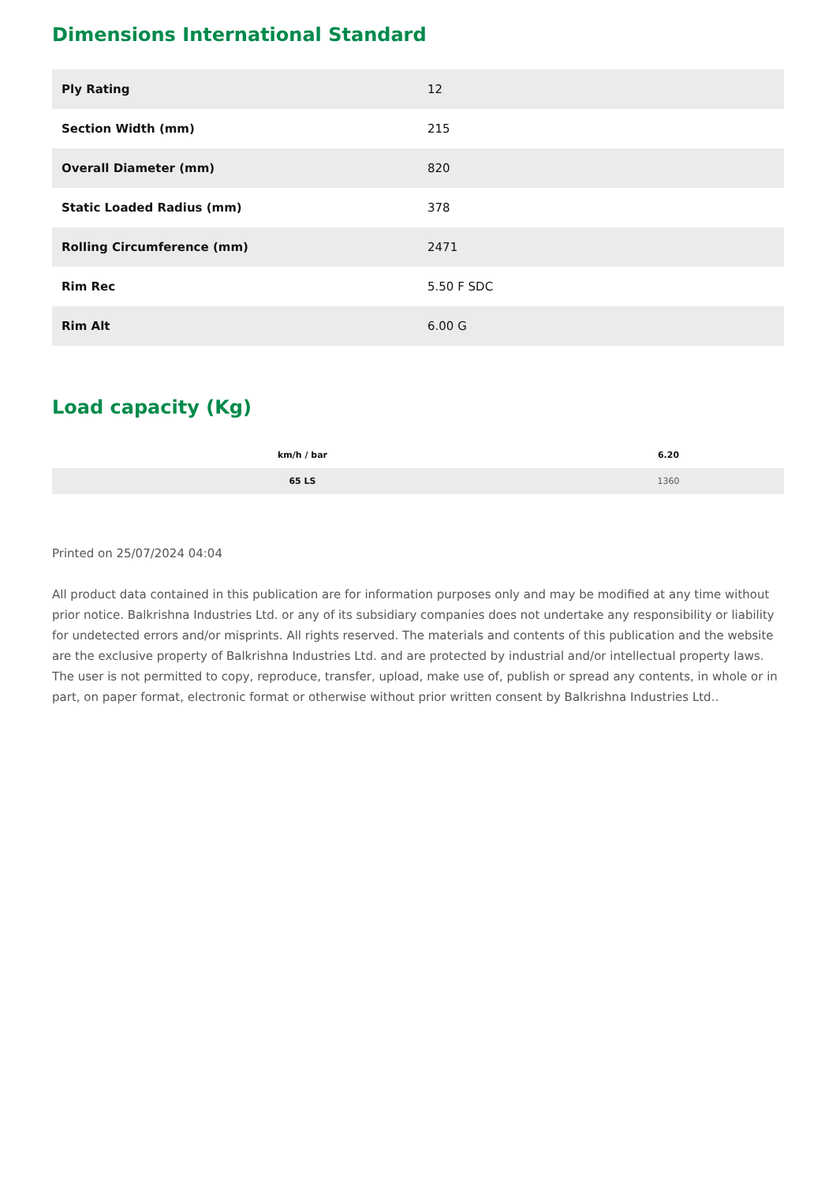Dimensions International Standard
| Ply Rating | 12 |
| Section Width (mm) | 215 |
| Overall Diameter (mm) | 820 |
| Static Loaded Radius (mm) | 378 |
| Rolling Circumference (mm) | 2471 |
| Rim Rec | 5.50 F SDC |
| Rim Alt | 6.00 G |
Load capacity (Kg)
| km/h / bar | 6.20 |
| --- | --- |
| 65 LS | 1360 |
Printed on 25/07/2024 04:04
All product data contained in this publication are for information purposes only and may be modified at any time without prior notice. Balkrishna Industries Ltd. or any of its subsidiary companies does not undertake any responsibility or liability for undetected errors and/or misprints. All rights reserved. The materials and contents of this publication and the website are the exclusive property of Balkrishna Industries Ltd. and are protected by industrial and/or intellectual property laws. The user is not permitted to copy, reproduce, transfer, upload, make use of, publish or spread any contents, in whole or in part, on paper format, electronic format or otherwise without prior written consent by Balkrishna Industries Ltd..